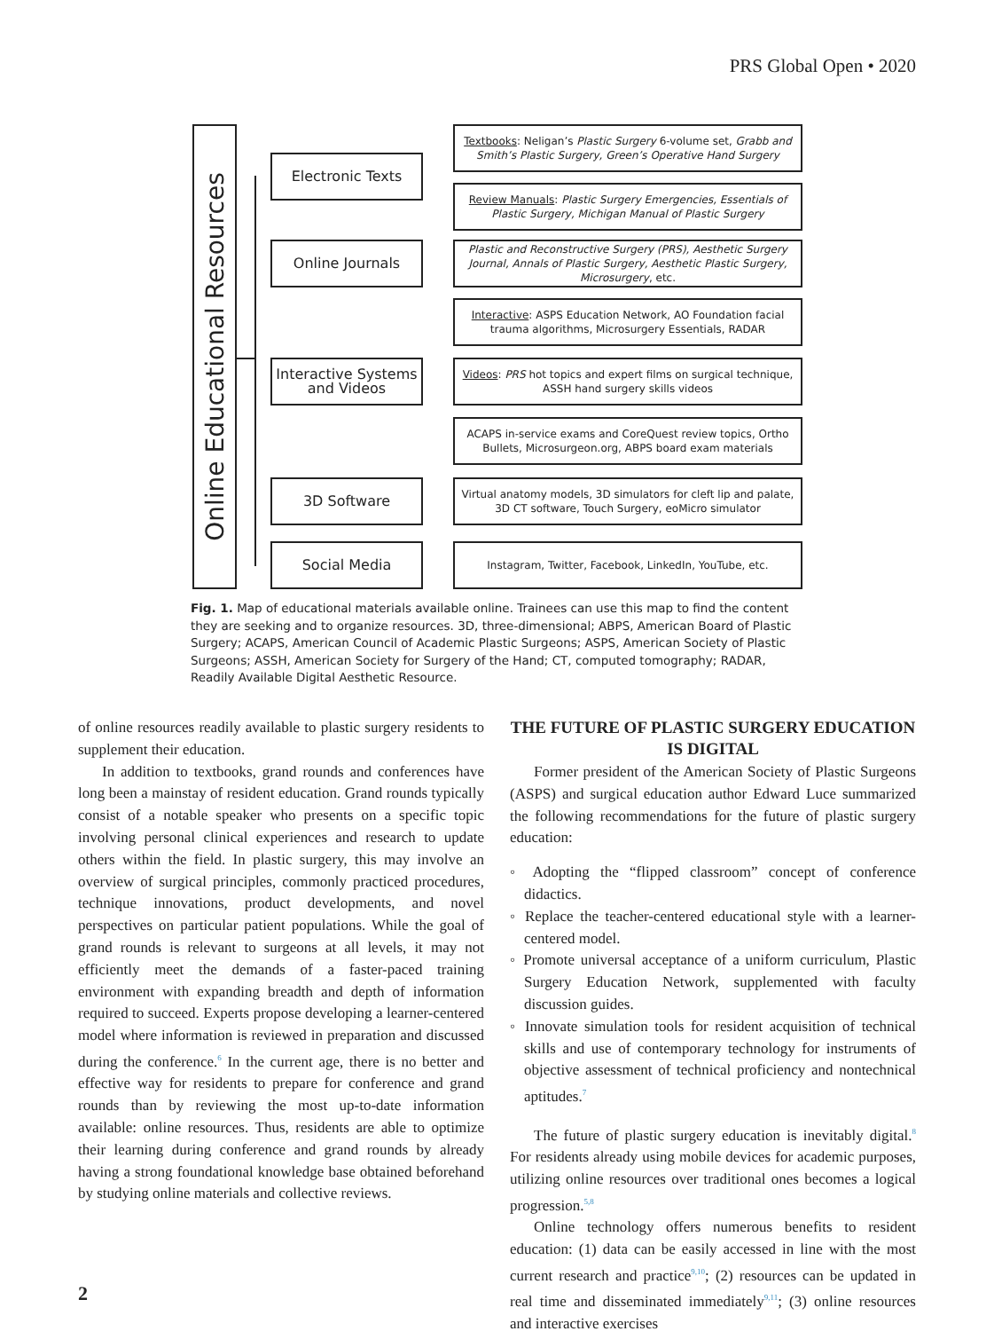PRS Global Open • 2020
Online Educational Resources
Electronic Texts
Online Journals
Interactive Systems and Videos
3D Software
Social Media
Textbooks: Neligan’s Plastic Surgery 6-volume set, Grabb and Smith’s Plastic Surgery, Green’s Operative Hand Surgery
Review Manuals: Plastic Surgery Emergencies, Essentials of Plastic Surgery, Michigan Manual of Plastic Surgery
Plastic and Reconstructive Surgery (PRS), Aesthetic Surgery Journal, Annals of Plastic Surgery, Aesthetic Plastic Surgery, Microsurgery, etc.
Interactive: ASPS Education Network, AO Foundation facial trauma algorithms, Microsurgery Essentials, RADAR
Videos: PRS hot topics and expert films on surgical technique, ASSH hand surgery skills videos
ACAPS in-service exams and CoreQuest review topics, Ortho Bullets, Microsurgeon.org, ABPS board exam materials
Virtual anatomy models, 3D simulators for cleft lip and palate, 3D CT software, Touch Surgery, eoMicro simulator
Instagram, Twitter, Facebook, LinkedIn, YouTube, etc.
Fig. 1. Map of educational materials available online. Trainees can use this map to find the content they are seeking and to organize resources. 3D, three-dimensional; ABPS, American Board of Plastic Surgery; ACAPS, American Council of Academic Plastic Surgeons; ASPS, American Society of Plastic Surgeons; ASSH, American Society for Surgery of the Hand; CT, computed tomography; RADAR, Readily Available Digital Aesthetic Resource.
of online resources readily available to plastic surgery residents to supplement their education.
In addition to textbooks, grand rounds and conferences have long been a mainstay of resident education. Grand rounds typically consist of a notable speaker who presents on a specific topic involving personal clinical experiences and research to update others within the field. In plastic surgery, this may involve an overview of surgical principles, commonly practiced procedures, technique innovations, product developments, and novel perspectives on particular patient populations. While the goal of grand rounds is relevant to surgeons at all levels, it may not efficiently meet the demands of a faster-paced training environment with expanding breadth and depth of information required to succeed. Experts propose developing a learner-centered model where information is reviewed in preparation and discussed during the conference.<sup>6</sup> In the current age, there is no better and effective way for residents to prepare for conference and grand rounds than by reviewing the most up-to-date information available: online resources. Thus, residents are able to optimize their learning during conference and grand rounds by already having a strong foundational knowledge base obtained beforehand by studying online materials and collective reviews.
THE FUTURE OF PLASTIC SURGERY EDUCATION IS DIGITAL
Former president of the American Society of Plastic Surgeons (ASPS) and surgical education author Edward Luce summarized the following recommendations for the future of plastic surgery education:
◦ Adopting the “flipped classroom” concept of conference didactics.
◦ Replace the teacher-centered educational style with a learner-centered model.
◦ Promote universal acceptance of a uniform curriculum, Plastic Surgery Education Network, supplemented with faculty discussion guides.
◦ Innovate simulation tools for resident acquisition of technical skills and use of contemporary technology for instruments of objective assessment of technical proficiency and nontechnical aptitudes.<sup>7</sup>
The future of plastic surgery education is inevitably digital.<sup>8</sup> For residents already using mobile devices for academic purposes, utilizing online resources over traditional ones becomes a logical progression.<sup>5,8</sup>
Online technology offers numerous benefits to resident education: (1) data can be easily accessed in line with the most current research and practice<sup>9,10</sup>; (2) resources can be updated in real time and disseminated immediately<sup>9,11</sup>; (3) online resources and interactive exercises
2